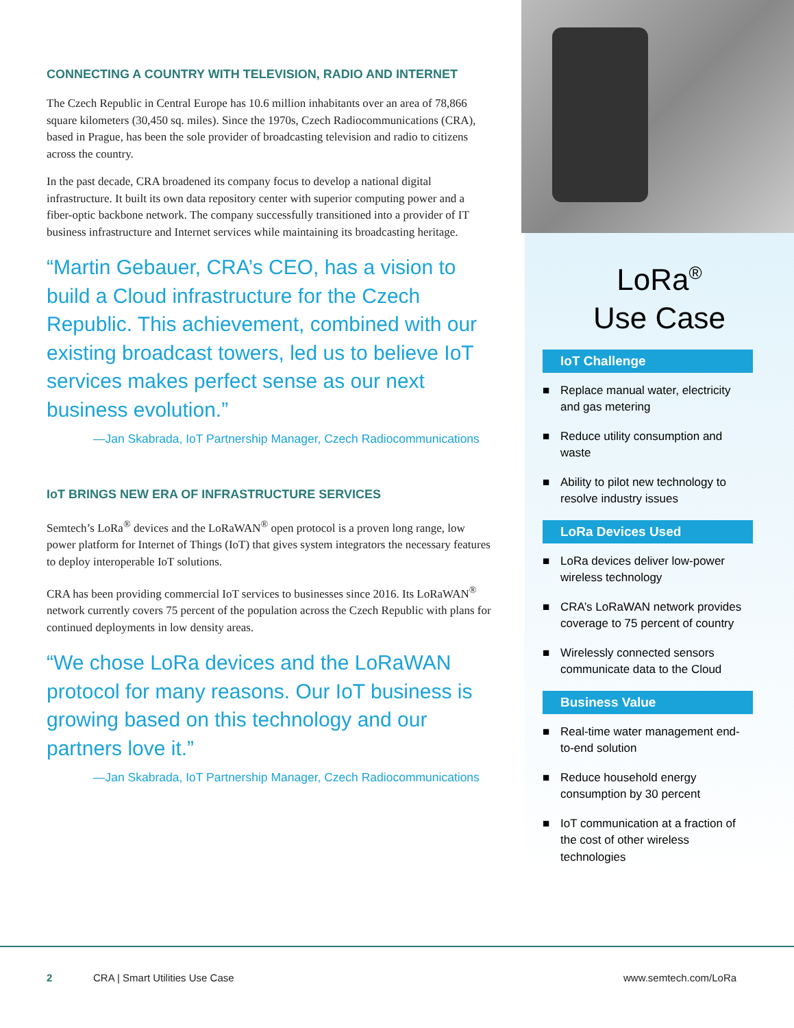CONNECTING A COUNTRY WITH TELEVISION, RADIO AND INTERNET
The Czech Republic in Central Europe has 10.6 million inhabitants over an area of 78,866 square kilometers (30,450 sq. miles). Since the 1970s, Czech Radiocommunications (CRA), based in Prague, has been the sole provider of broadcasting television and radio to citizens across the country.
In the past decade, CRA broadened its company focus to develop a national digital infrastructure. It built its own data repository center with superior computing power and a fiber-optic backbone network. The company successfully transitioned into a provider of IT business infrastructure and Internet services while maintaining its broadcasting heritage.
“Martin Gebauer, CRA’s CEO, has a vision to build a Cloud infrastructure for the Czech Republic. This achievement, combined with our existing broadcast towers, led us to believe IoT services makes perfect sense as our next business evolution.”
—Jan Skabrada, IoT Partnership Manager, Czech Radiocommunications
IoT BRINGS NEW ERA OF INFRASTRUCTURE SERVICES
Semtech’s LoRa<sup>®</sup> devices and the LoRaWAN<sup>®</sup> open protocol is a proven long range, low power platform for Internet of Things (IoT) that gives system integrators the necessary features to deploy interoperable IoT solutions.
CRA has been providing commercial IoT services to businesses since 2016. Its LoRaWAN<sup>®</sup> network currently covers 75 percent of the population across the Czech Republic with plans for continued deployments in low density areas.
“We chose LoRa devices and the LoRaWAN protocol for many reasons. Our IoT business is growing based on this technology and our partners love it.”
—Jan Skabrada, IoT Partnership Manager, Czech Radiocommunications
LoRa<sup>®</sup>
Use Case
IoT Challenge
■ Replace manual water, electricity and gas metering
■ Reduce utility consumption and waste
■ Ability to pilot new technology to resolve industry issues
LoRa Devices Used
■ LoRa devices deliver low-power wireless technology
■ CRA’s LoRaWAN network provides coverage to 75 percent of country
■ Wirelessly connected sensors communicate data to the Cloud
Business Value
■ Real-time water management end-to-end solution
■ Reduce household energy consumption by 30 percent
■ IoT communication at a fraction of the cost of other wireless technologies
2 CRA | Smart Utilities Use Case www.semtech.com/LoRa